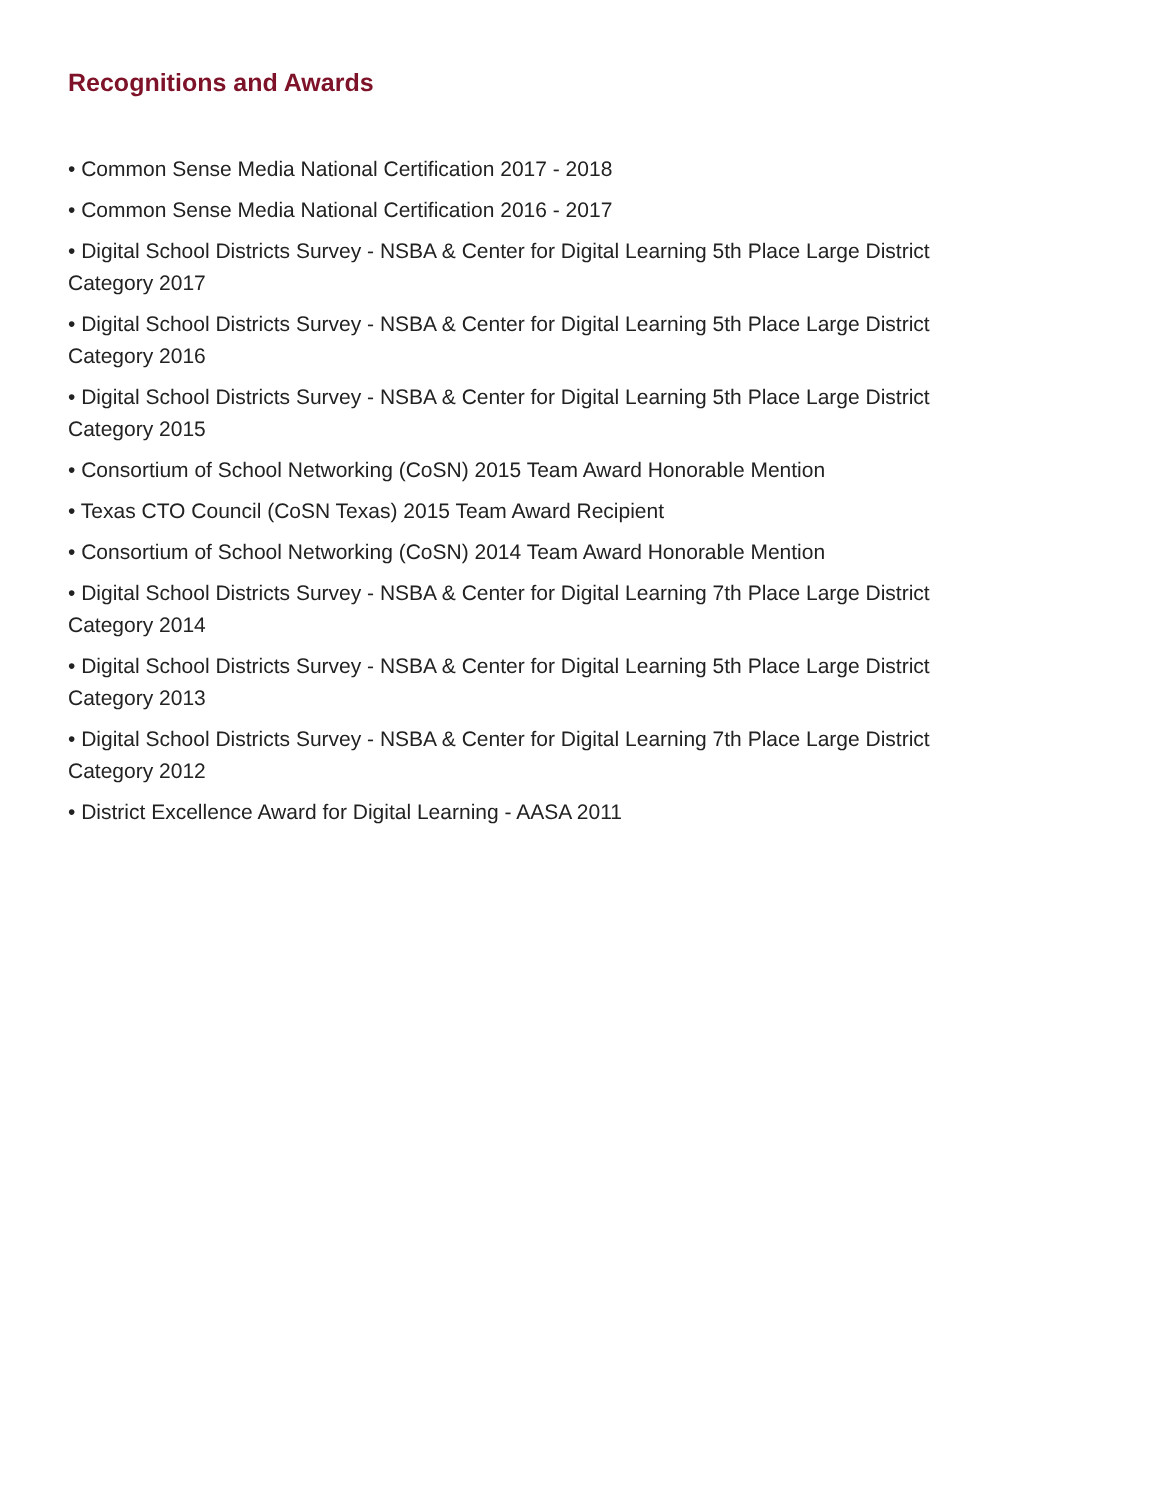Recognitions and Awards
• Common Sense Media National Certification 2017 - 2018
• Common Sense Media National Certification 2016 - 2017
• Digital School Districts Survey - NSBA & Center for Digital Learning 5th Place Large District Category 2017
• Digital School Districts Survey - NSBA & Center for Digital Learning 5th Place Large District Category 2016
• Digital School Districts Survey - NSBA & Center for Digital Learning 5th Place Large District Category 2015
• Consortium of School Networking (CoSN) 2015 Team Award Honorable Mention
• Texas CTO Council (CoSN Texas) 2015 Team Award Recipient
• Consortium of School Networking (CoSN) 2014 Team Award Honorable Mention
• Digital School Districts Survey - NSBA & Center for Digital Learning 7th Place Large District Category 2014
• Digital School Districts Survey - NSBA & Center for Digital Learning 5th Place Large District Category 2013
• Digital School Districts Survey - NSBA & Center for Digital Learning 7th Place Large District Category 2012
• District Excellence Award for Digital Learning - AASA 2011